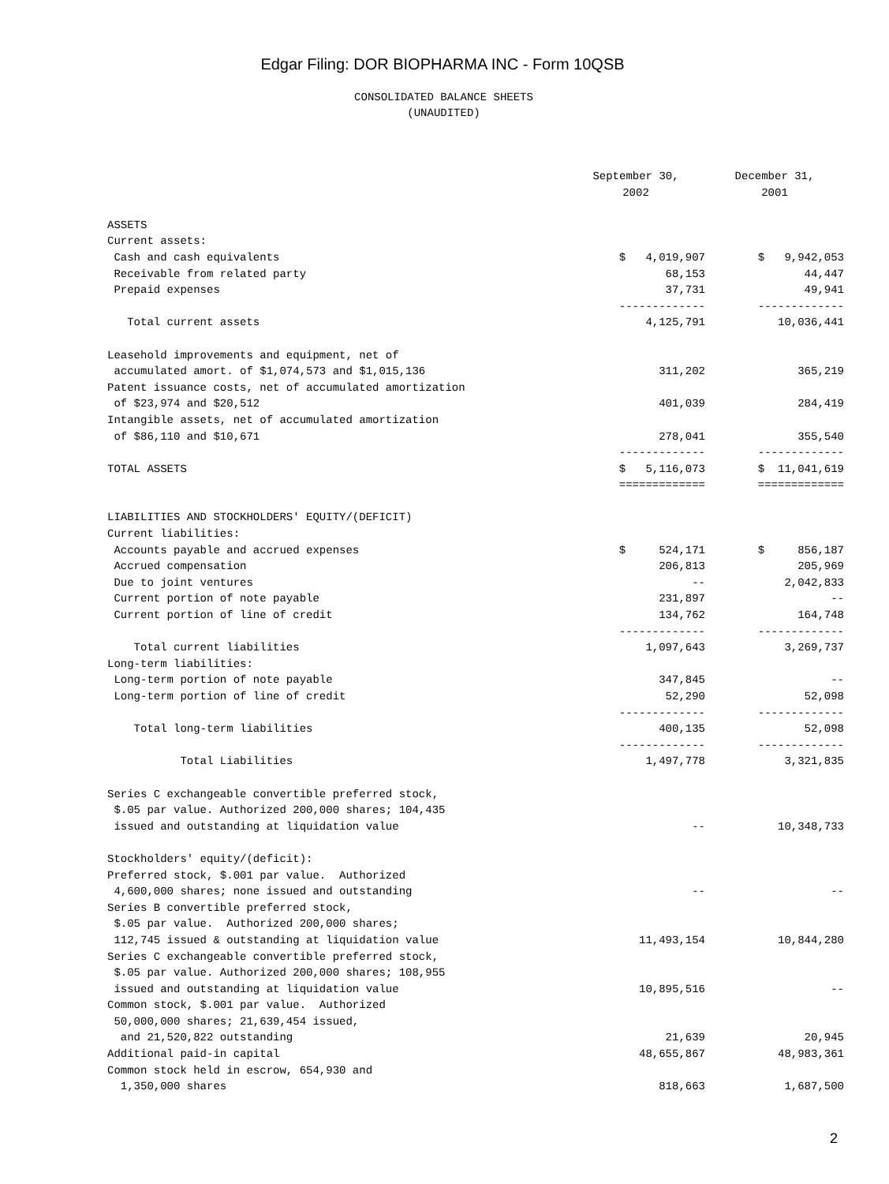Edgar Filing: DOR BIOPHARMA INC - Form 10QSB
CONSOLIDATED BALANCE SHEETS
(UNAUDITED)
| | September 30, 2002 | December 31, 2001 |
| ASSETS | | |
| Current assets: | | |
| Cash and cash equivalents | $ 4,019,907 | $ 9,942,053 |
| Receivable from related party | 68,153 | 44,447 |
| Prepaid expenses | 37,731 | 49,941 |
| | ------------- | ------------- |
| Total current assets | 4,125,791 | 10,036,441 |
| Leasehold improvements and equipment, net of | | |
| accumulated amort. of $1,074,573 and $1,015,136 | 311,202 | 365,219 |
| Patent issuance costs, net of accumulated amortization | | |
| of $23,974 and $20,512 | 401,039 | 284,419 |
| Intangible assets, net of accumulated amortization | | |
| of $86,110 and $10,671 | 278,041 | 355,540 |
| | ------------- | ------------- |
| TOTAL ASSETS | $ 5,116,073 | $ 11,041,619 |
| | ============= | ============= |
| LIABILITIES AND STOCKHOLDERS' EQUITY/(DEFICIT) | | |
| Current liabilities: | | |
| Accounts payable and accrued expenses | $ 524,171 | $ 856,187 |
| Accrued compensation | 206,813 | 205,969 |
| Due to joint ventures | -- | 2,042,833 |
| Current portion of note payable | 231,897 | -- |
| Current portion of line of credit | 134,762 | 164,748 |
| | ------------- | ------------- |
| Total current liabilities | 1,097,643 | 3,269,737 |
| Long-term liabilities: | | |
| Long-term portion of note payable | 347,845 | -- |
| Long-term portion of line of credit | 52,290 | 52,098 |
| | ------------- | ------------- |
| Total long-term liabilities | 400,135 | 52,098 |
| | ------------- | ------------- |
| Total Liabilities | 1,497,778 | 3,321,835 |
| Series C exchangeable convertible preferred stock, | | |
| $.05 par value. Authorized 200,000 shares; 104,435 | | |
| issued and outstanding at liquidation value | -- | 10,348,733 |
| Stockholders' equity/(deficit): | | |
| Preferred stock, $.001 par value. Authorized | | |
| 4,600,000 shares; none issued and outstanding | -- | -- |
| Series B convertible preferred stock, | | |
| $.05 par value. Authorized 200,000 shares; | | |
| 112,745 issued & outstanding at liquidation value | 11,493,154 | 10,844,280 |
| Series C exchangeable convertible preferred stock, | | |
| $.05 par value. Authorized 200,000 shares; 108,955 | | |
| issued and outstanding at liquidation value | 10,895,516 | -- |
| Common stock, $.001 par value. Authorized | | |
| 50,000,000 shares; 21,639,454 issued, | | |
| and 21,520,822 outstanding | 21,639 | 20,945 |
| Additional paid-in capital | 48,655,867 | 48,983,361 |
| Common stock held in escrow, 654,930 and | | |
| 1,350,000 shares | 818,663 | 1,687,500 |
2